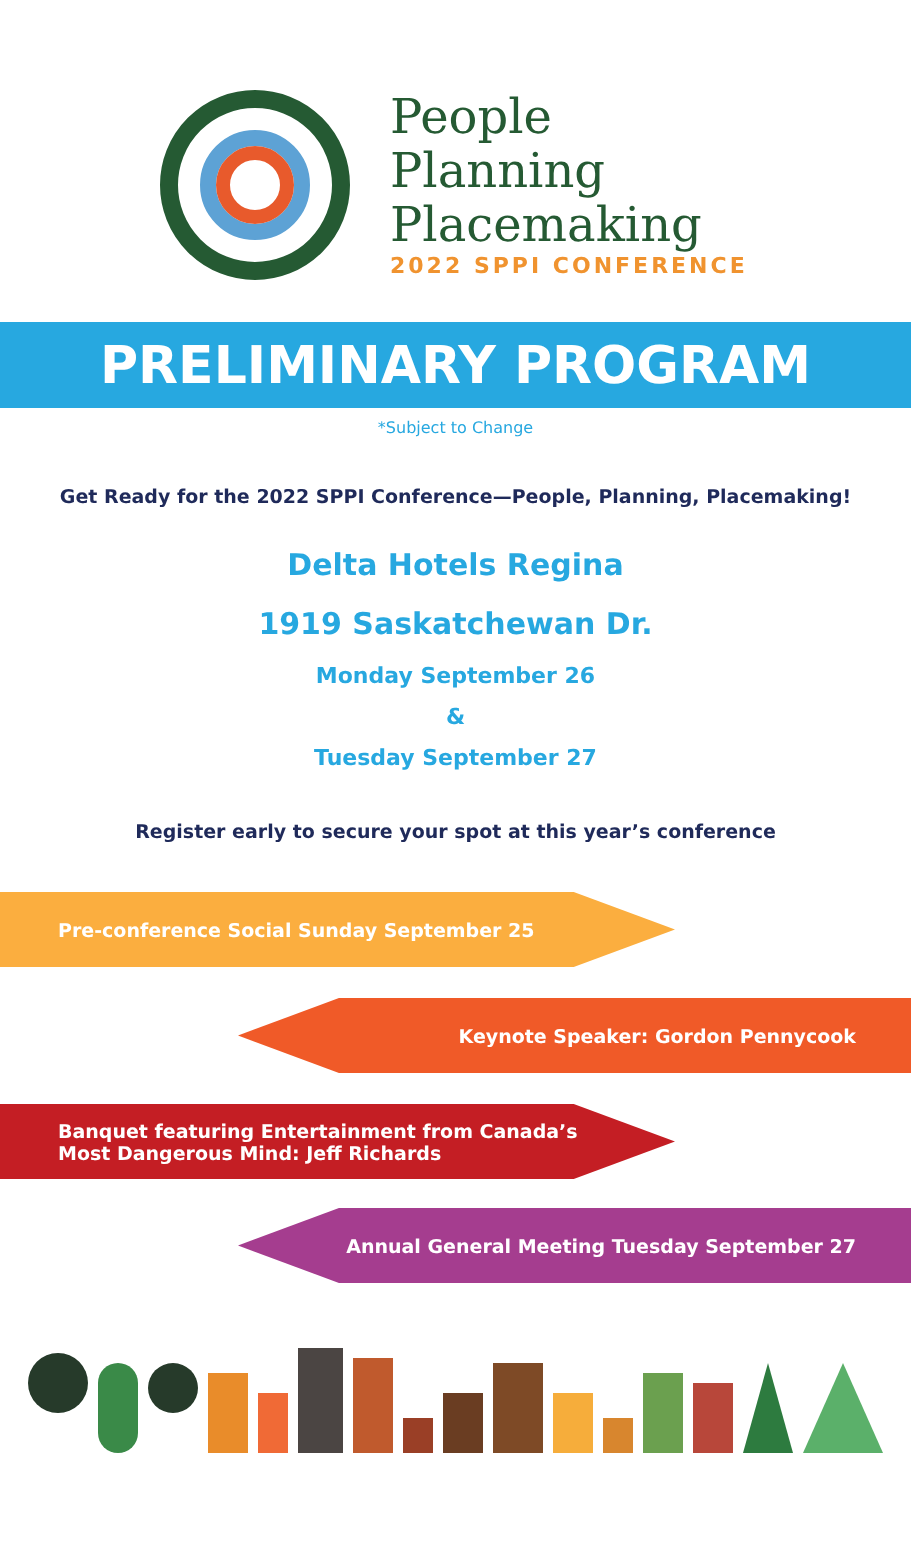People
Planning
Placemaking
2022 SPPI CONFERENCE
PRELIMINARY PROGRAM
*Subject to Change
Get Ready for the 2022 SPPI Conference—People, Planning, Placemaking!
Delta Hotels Regina
1919 Saskatchewan Dr.
Monday September 26
&
Tuesday September 27
Register early to secure your spot at this year’s conference
Pre-conference Social Sunday September 25
Keynote Speaker: Gordon Pennycook
Banquet featuring Entertainment from Canada’s
Most Dangerous Mind: Jeff Richards
Annual General Meeting Tuesday September 27